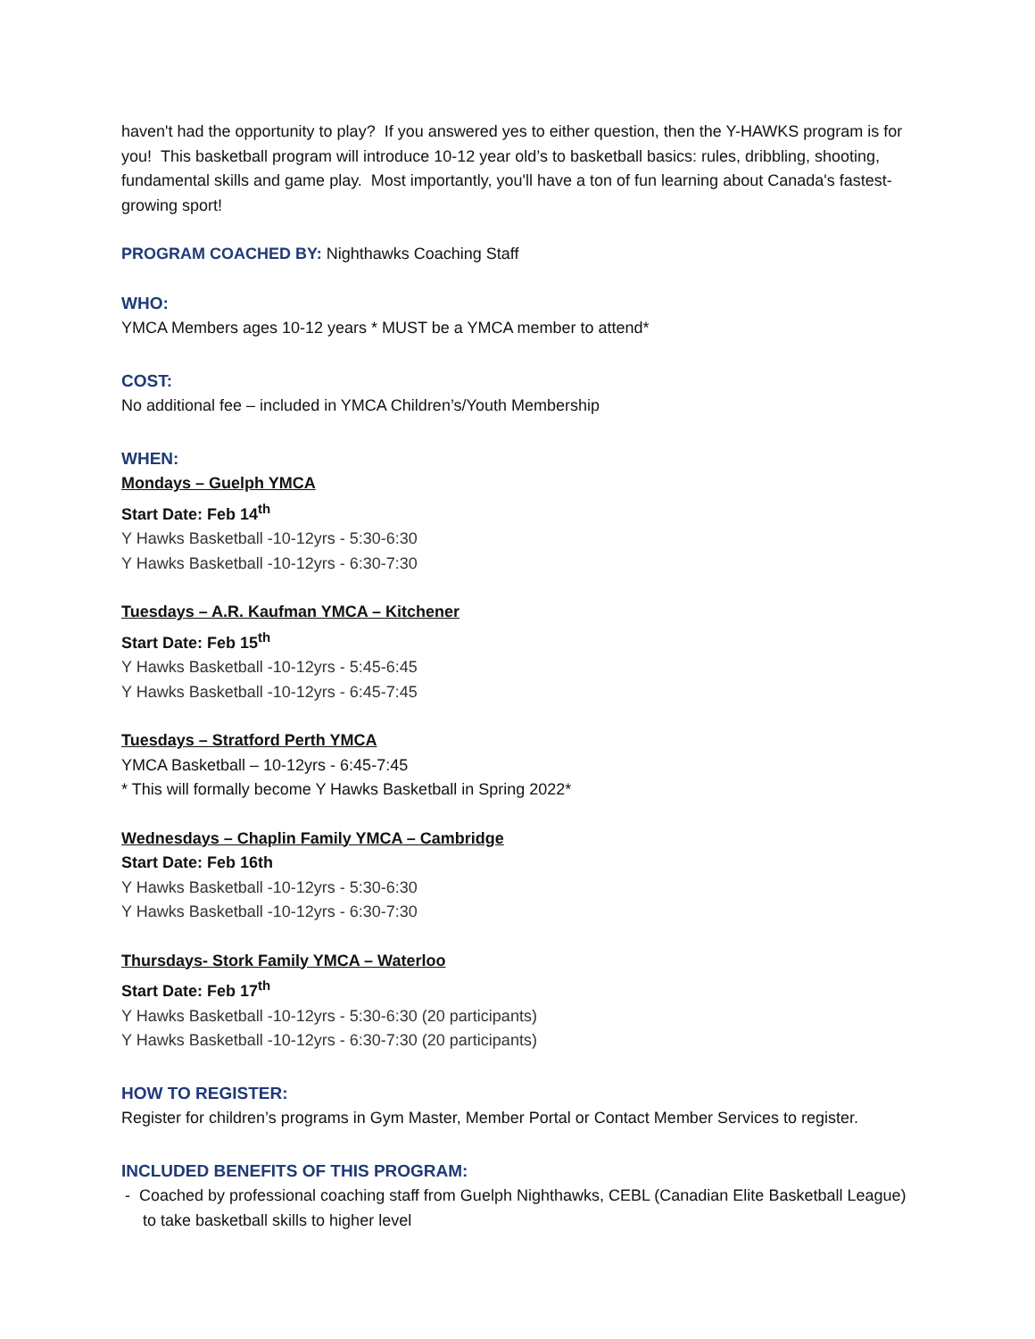haven't had the opportunity to play? If you answered yes to either question, then the Y-HAWKS program is for you! This basketball program will introduce 10-12 year old’s to basketball basics: rules, dribbling, shooting, fundamental skills and game play. Most importantly, you'll have a ton of fun learning about Canada's fastest-growing sport!
PROGRAM COACHED BY: Nighthawks Coaching Staff
WHO:
YMCA Members ages 10-12 years * MUST be a YMCA member to attend*
COST:
No additional fee – included in YMCA Children’s/Youth Membership
WHEN:
Mondays – Guelph YMCA
Start Date: Feb 14<sup>th</sup>
Y Hawks Basketball -10-12yrs - 5:30-6:30
Y Hawks Basketball -10-12yrs - 6:30-7:30
Tuesdays – A.R. Kaufman YMCA – Kitchener
Start Date: Feb 15<sup>th</sup>
Y Hawks Basketball -10-12yrs - 5:45-6:45
Y Hawks Basketball -10-12yrs - 6:45-7:45
Tuesdays – Stratford Perth YMCA
YMCA Basketball – 10-12yrs - 6:45-7:45
* This will formally become Y Hawks Basketball in Spring 2022*
Wednesdays – Chaplin Family YMCA – Cambridge
Start Date: Feb 16th
Y Hawks Basketball -10-12yrs - 5:30-6:30
Y Hawks Basketball -10-12yrs - 6:30-7:30
Thursdays- Stork Family YMCA – Waterloo
Start Date: Feb 17<sup>th</sup>
Y Hawks Basketball -10-12yrs - 5:30-6:30 (20 participants)
Y Hawks Basketball -10-12yrs - 6:30-7:30 (20 participants)
HOW TO REGISTER:
Register for children’s programs in Gym Master, Member Portal or Contact Member Services to register.
INCLUDED BENEFITS OF THIS PROGRAM:
- Coached by professional coaching staff from Guelph Nighthawks, CEBL (Canadian Elite Basketball League) to take basketball skills to higher level